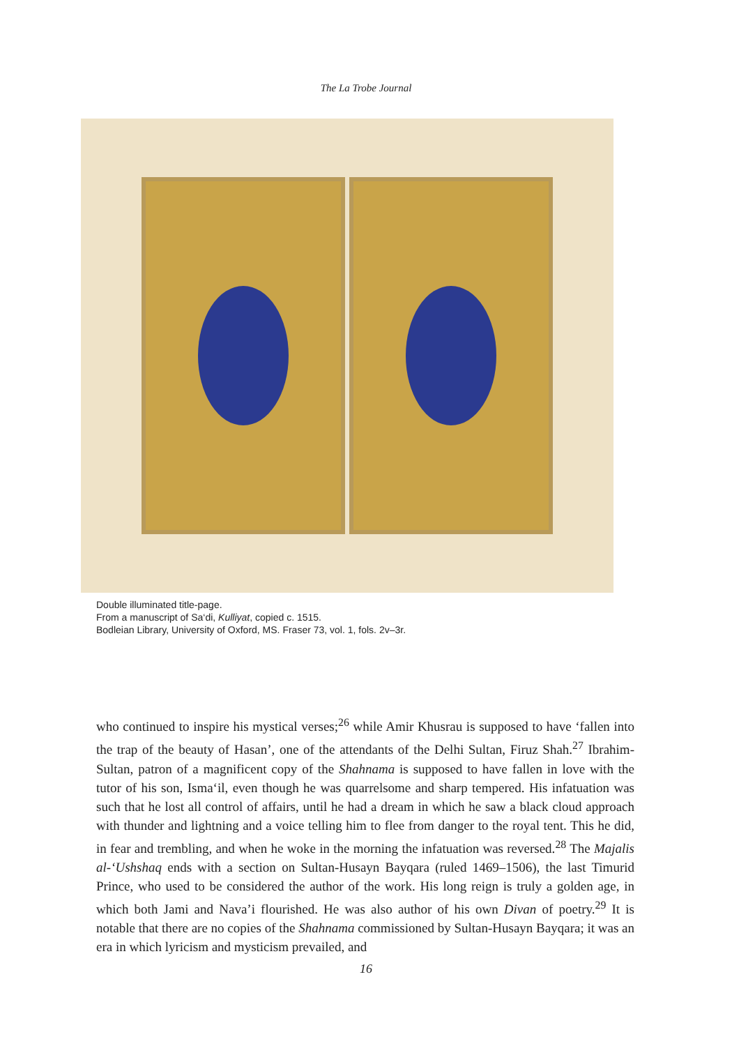The La Trobe Journal
Double illuminated title-page.
From a manuscript of Sa‘di, Kulliyat, copied c. 1515.
Bodleian Library, University of Oxford, MS. Fraser 73, vol. 1, fols. 2v–3r.
who continued to inspire his mystical verses;<sup>26</sup> while Amir Khusrau is supposed to have ‘fallen into the trap of the beauty of Hasan’, one of the attendants of the Delhi Sultan, Firuz Shah.<sup>27</sup> Ibrahim-Sultan, patron of a magnificent copy of the Shahnama is supposed to have fallen in love with the tutor of his son, Isma‘il, even though he was quarrelsome and sharp tempered. His infatuation was such that he lost all control of affairs, until he had a dream in which he saw a black cloud approach with thunder and lightning and a voice telling him to flee from danger to the royal tent. This he did, in fear and trembling, and when he woke in the morning the infatuation was reversed.<sup>28</sup> The Majalis al-‘Ushshaq ends with a section on Sultan-Husayn Bayqara (ruled 1469–1506), the last Timurid Prince, who used to be considered the author of the work. His long reign is truly a golden age, in which both Jami and Nava’i flourished. He was also author of his own Divan of poetry.<sup>29</sup> It is notable that there are no copies of the Shahnama commissioned by Sultan-Husayn Bayqara; it was an era in which lyricism and mysticism prevailed, and
16